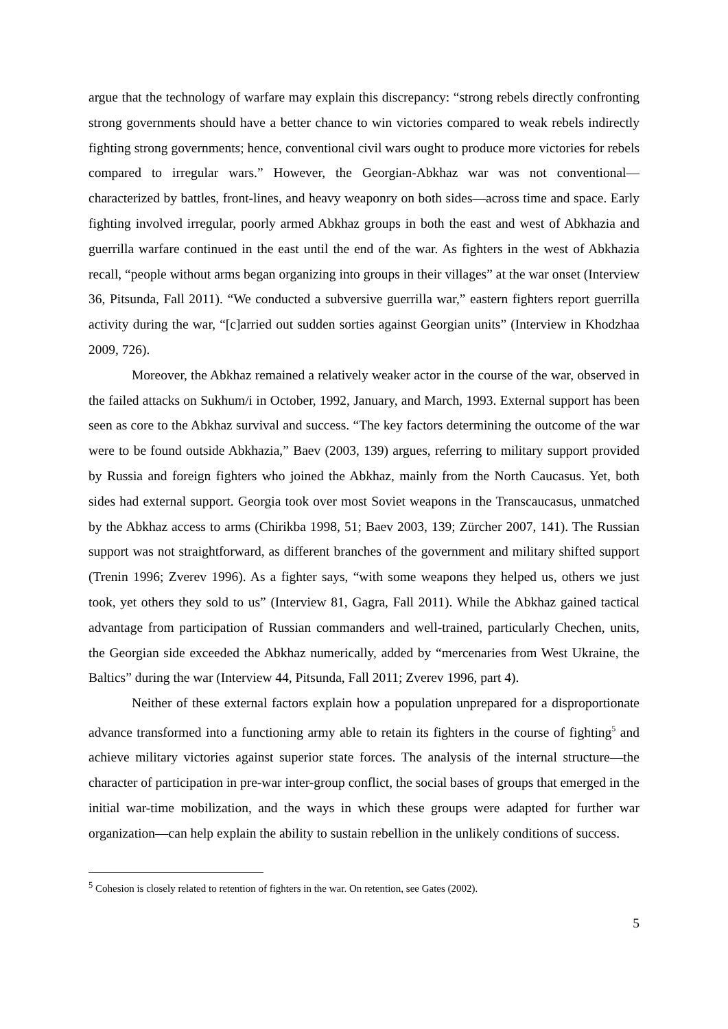argue that the technology of warfare may explain this discrepancy: “strong rebels directly confronting strong governments should have a better chance to win victories compared to weak rebels indirectly fighting strong governments; hence, conventional civil wars ought to produce more victories for rebels compared to irregular wars.” However, the Georgian-Abkhaz war was not conventional—characterized by battles, front-lines, and heavy weaponry on both sides—across time and space. Early fighting involved irregular, poorly armed Abkhaz groups in both the east and west of Abkhazia and guerrilla warfare continued in the east until the end of the war. As fighters in the west of Abkhazia recall, “people without arms began organizing into groups in their villages” at the war onset (Interview 36, Pitsunda, Fall 2011). “We conducted a subversive guerrilla war,” eastern fighters report guerrilla activity during the war, “[c]arried out sudden sorties against Georgian units” (Interview in Khodzhaa 2009, 726).
Moreover, the Abkhaz remained a relatively weaker actor in the course of the war, observed in the failed attacks on Sukhum/i in October, 1992, January, and March, 1993. External support has been seen as core to the Abkhaz survival and success. “The key factors determining the outcome of the war were to be found outside Abkhazia,” Baev (2003, 139) argues, referring to military support provided by Russia and foreign fighters who joined the Abkhaz, mainly from the North Caucasus. Yet, both sides had external support. Georgia took over most Soviet weapons in the Transcaucasus, unmatched by the Abkhaz access to arms (Chirikba 1998, 51; Baev 2003, 139; Zürcher 2007, 141). The Russian support was not straightforward, as different branches of the government and military shifted support (Trenin 1996; Zverev 1996). As a fighter says, “with some weapons they helped us, others we just took, yet others they sold to us” (Interview 81, Gagra, Fall 2011). While the Abkhaz gained tactical advantage from participation of Russian commanders and well-trained, particularly Chechen, units, the Georgian side exceeded the Abkhaz numerically, added by “mercenaries from West Ukraine, the Baltics” during the war (Interview 44, Pitsunda, Fall 2011; Zverev 1996, part 4).
Neither of these external factors explain how a population unprepared for a disproportionate advance transformed into a functioning army able to retain its fighters in the course of fighting<sup>5</sup> and achieve military victories against superior state forces. The analysis of the internal structure—the character of participation in pre-war inter-group conflict, the social bases of groups that emerged in the initial war-time mobilization, and the ways in which these groups were adapted for further war organization—can help explain the ability to sustain rebellion in the unlikely conditions of success.
<sup>5</sup> Cohesion is closely related to retention of fighters in the war. On retention, see Gates (2002).
5